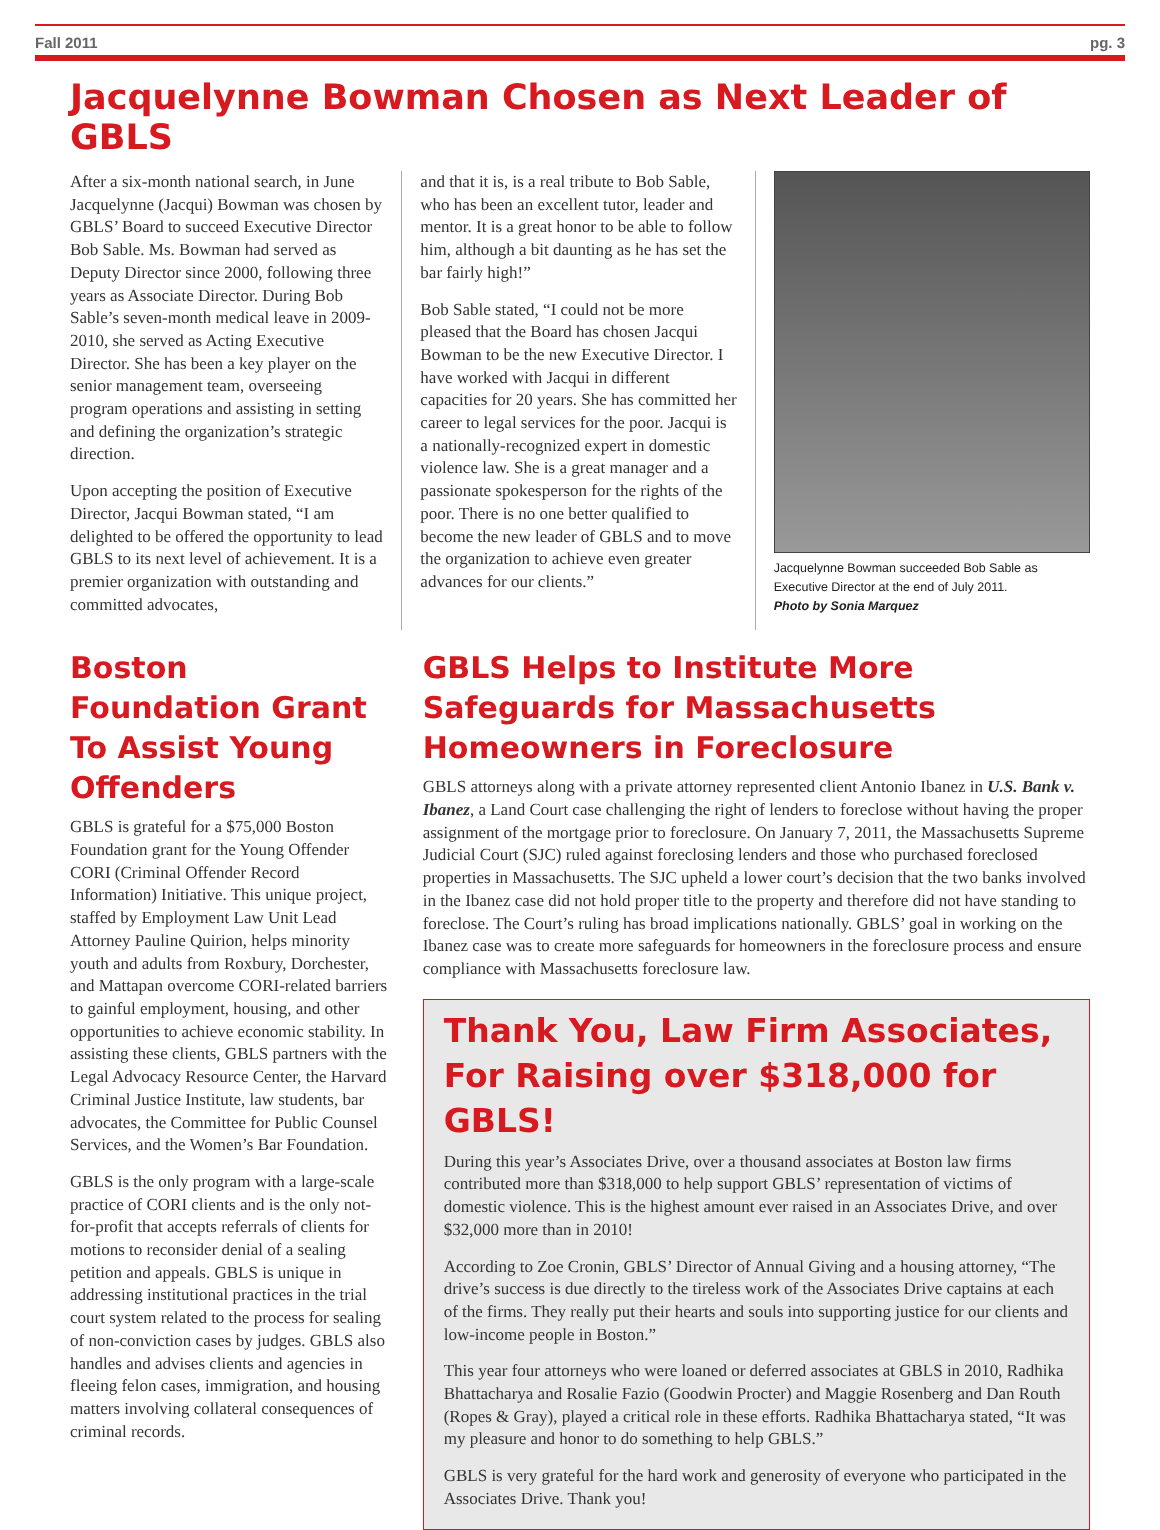Fall 2011 pg. 3
Jacquelynne Bowman Chosen as Next Leader of GBLS
After a six-month national search, in June Jacquelynne (Jacqui) Bowman was chosen by GBLS’ Board to succeed Executive Director Bob Sable. Ms. Bowman had served as Deputy Director since 2000, following three years as Associate Director. During Bob Sable’s seven-month medical leave in 2009-2010, she served as Acting Executive Director. She has been a key player on the senior management team, overseeing program operations and assisting in setting and defining the organization’s strategic direction.
Upon accepting the position of Executive Director, Jacqui Bowman stated, “I am delighted to be offered the opportunity to lead GBLS to its next level of achievement. It is a premier organization with outstanding and committed advocates,
and that it is, is a real tribute to Bob Sable, who has been an excellent tutor, leader and mentor. It is a great honor to be able to follow him, although a bit daunting as he has set the bar fairly high!”
Bob Sable stated, “I could not be more pleased that the Board has chosen Jacqui Bowman to be the new Executive Director. I have worked with Jacqui in different capacities for 20 years. She has committed her career to legal services for the poor. Jacqui is a nationally-recognized expert in domestic violence law. She is a great manager and a passionate spokesperson for the rights of the poor. There is no one better qualified to become the new leader of GBLS and to move the organization to achieve even greater advances for our clients.”
Jacquelynne Bowman succeeded Bob Sable as Executive Director at the end of July 2011.
Photo by Sonia Marquez
Boston Foundation Grant To Assist Young Offenders
GBLS is grateful for a $75,000 Boston Foundation grant for the Young Offender CORI (Criminal Offender Record Information) Initiative. This unique project, staffed by Employment Law Unit Lead Attorney Pauline Quirion, helps minority youth and adults from Roxbury, Dorchester, and Mattapan overcome CORI-related barriers to gainful employment, housing, and other opportunities to achieve economic stability. In assisting these clients, GBLS partners with the Legal Advocacy Resource Center, the Harvard Criminal Justice Institute, law students, bar advocates, the Committee for Public Counsel Services, and the Women’s Bar Foundation.
GBLS is the only program with a large-scale practice of CORI clients and is the only not-for-profit that accepts referrals of clients for motions to reconsider denial of a sealing petition and appeals. GBLS is unique in addressing institutional practices in the trial court system related to the process for sealing of non-conviction cases by judges. GBLS also handles and advises clients and agencies in fleeing felon cases, immigration, and housing matters involving collateral consequences of criminal records.
GBLS Helps to Institute More Safeguards for Massachusetts Homeowners in Foreclosure
GBLS attorneys along with a private attorney represented client Antonio Ibanez in U.S. Bank v. Ibanez, a Land Court case challenging the right of lenders to foreclose without having the proper assignment of the mortgage prior to foreclosure. On January 7, 2011, the Massachusetts Supreme Judicial Court (SJC) ruled against foreclosing lenders and those who purchased foreclosed properties in Massachusetts. The SJC upheld a lower court’s decision that the two banks involved in the Ibanez case did not hold proper title to the property and therefore did not have standing to foreclose. The Court’s ruling has broad implications nationally. GBLS’ goal in working on the Ibanez case was to create more safeguards for homeowners in the foreclosure process and ensure compliance with Massachusetts foreclosure law.
Thank You, Law Firm Associates, For Raising over $318,000 for GBLS!
During this year’s Associates Drive, over a thousand associates at Boston law firms contributed more than $318,000 to help support GBLS’ representation of victims of domestic violence. This is the highest amount ever raised in an Associates Drive, and over $32,000 more than in 2010!
According to Zoe Cronin, GBLS’ Director of Annual Giving and a housing attorney, “The drive’s success is due directly to the tireless work of the Associates Drive captains at each of the firms. They really put their hearts and souls into supporting justice for our clients and low-income people in Boston.”
This year four attorneys who were loaned or deferred associates at GBLS in 2010, Radhika Bhattacharya and Rosalie Fazio (Goodwin Procter) and Maggie Rosenberg and Dan Routh (Ropes & Gray), played a critical role in these efforts. Radhika Bhattacharya stated, “It was my pleasure and honor to do something to help GBLS.”
GBLS is very grateful for the hard work and generosity of everyone who participated in the Associates Drive. Thank you!